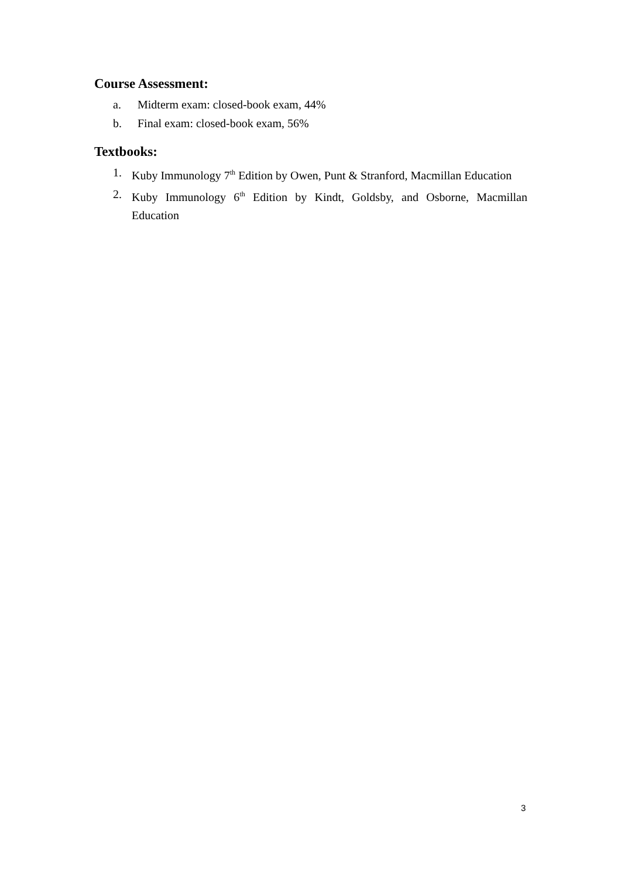Course Assessment:
a. Midterm exam: closed-book exam, 44%
b. Final exam: closed-book exam, 56%
Textbooks:
1. Kuby Immunology 7<sup>th</sup> Edition by Owen, Punt & Stranford, Macmillan Education
2. Kuby Immunology 6<sup>th</sup> Edition by Kindt, Goldsby, and Osborne, Macmillan Education
3